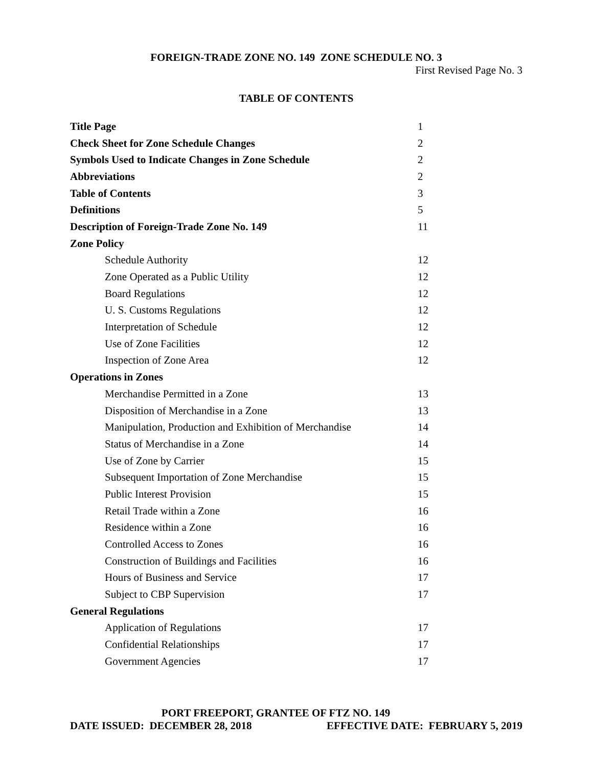FOREIGN-TRADE ZONE NO. 149 ZONE SCHEDULE NO. 3
First Revised Page No. 3
TABLE OF CONTENTS
| Title Page | 1 |
| Check Sheet for Zone Schedule Changes | 2 |
| Symbols Used to Indicate Changes in Zone Schedule | 2 |
| Abbreviations | 2 |
| Table of Contents | 3 |
| Definitions | 5 |
| Description of Foreign-Trade Zone No. 149 | 11 |
| Zone Policy | |
| Schedule Authority | 12 |
| Zone Operated as a Public Utility | 12 |
| Board Regulations | 12 |
| U. S. Customs Regulations | 12 |
| Interpretation of Schedule | 12 |
| Use of Zone Facilities | 12 |
| Inspection of Zone Area | 12 |
| Operations in Zones | |
| Merchandise Permitted in a Zone | 13 |
| Disposition of Merchandise in a Zone | 13 |
| Manipulation, Production and Exhibition of Merchandise | 14 |
| Status of Merchandise in a Zone | 14 |
| Use of Zone by Carrier | 15 |
| Subsequent Importation of Zone Merchandise | 15 |
| Public Interest Provision | 15 |
| Retail Trade within a Zone | 16 |
| Residence within a Zone | 16 |
| Controlled Access to Zones | 16 |
| Construction of Buildings and Facilities | 16 |
| Hours of Business and Service | 17 |
| Subject to CBP Supervision | 17 |
| General Regulations | |
| Application of Regulations | 17 |
| Confidential Relationships | 17 |
| Government Agencies | 17 |
PORT FREEPORT, GRANTEE OF FTZ NO. 149
DATE ISSUED: DECEMBER 28, 2018 EFFECTIVE DATE: FEBRUARY 5, 2019